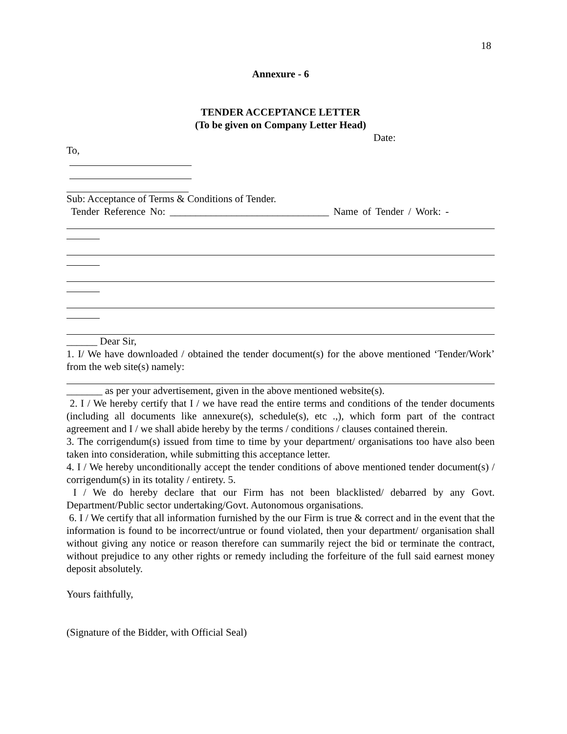18
Annexure - 6
TENDER ACCEPTANCE LETTER
(To be given on Company Letter Head)
Date:
To,
Sub: Acceptance of Terms & Conditions of Tender.
Tender Reference No: _______________________________ Name of Tender / Work: -
______ Dear Sir,
1. I/ We have downloaded / obtained the tender document(s) for the above mentioned ‘Tender/Work’ from the web site(s) namely:
_______ as per your advertisement, given in the above mentioned website(s).
2. I / We hereby certify that I / we have read the entire terms and conditions of the tender documents (including all documents like annexure(s), schedule(s), etc .,), which form part of the contract agreement and I / we shall abide hereby by the terms / conditions / clauses contained therein.
3. The corrigendum(s) issued from time to time by your department/ organisations too have also been taken into consideration, while submitting this acceptance letter.
4. I / We hereby unconditionally accept the tender conditions of above mentioned tender document(s) / corrigendum(s) in its totality / entirety. 5.
I / We do hereby declare that our Firm has not been blacklisted/ debarred by any Govt. Department/Public sector undertaking/Govt. Autonomous organisations.
6. I / We certify that all information furnished by the our Firm is true & correct and in the event that the information is found to be incorrect/untrue or found violated, then your department/ organisation shall without giving any notice or reason therefore can summarily reject the bid or terminate the contract, without prejudice to any other rights or remedy including the forfeiture of the full said earnest money deposit absolutely.
Yours faithfully,
(Signature of the Bidder, with Official Seal)